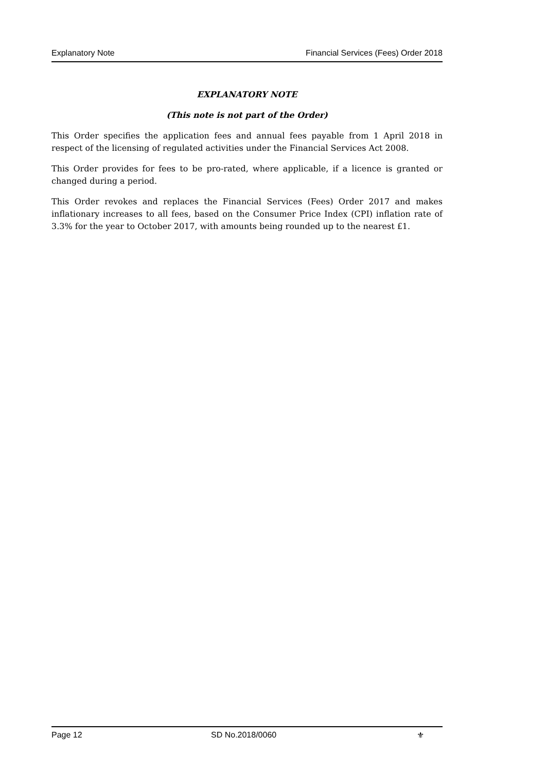Explanatory Note Financial Services (Fees) Order 2018
EXPLANATORY NOTE
(This note is not part of the Order)
This Order specifies the application fees and annual fees payable from 1 April 2018 in respect of the licensing of regulated activities under the Financial Services Act 2008.
This Order provides for fees to be pro-rated, where applicable, if a licence is granted or changed during a period.
This Order revokes and replaces the Financial Services (Fees) Order 2017 and makes inflationary increases to all fees, based on the Consumer Price Index (CPI) inflation rate of 3.3% for the year to October 2017, with amounts being rounded up to the nearest £1.
Page 12 SD No.2018/0060 ⚜